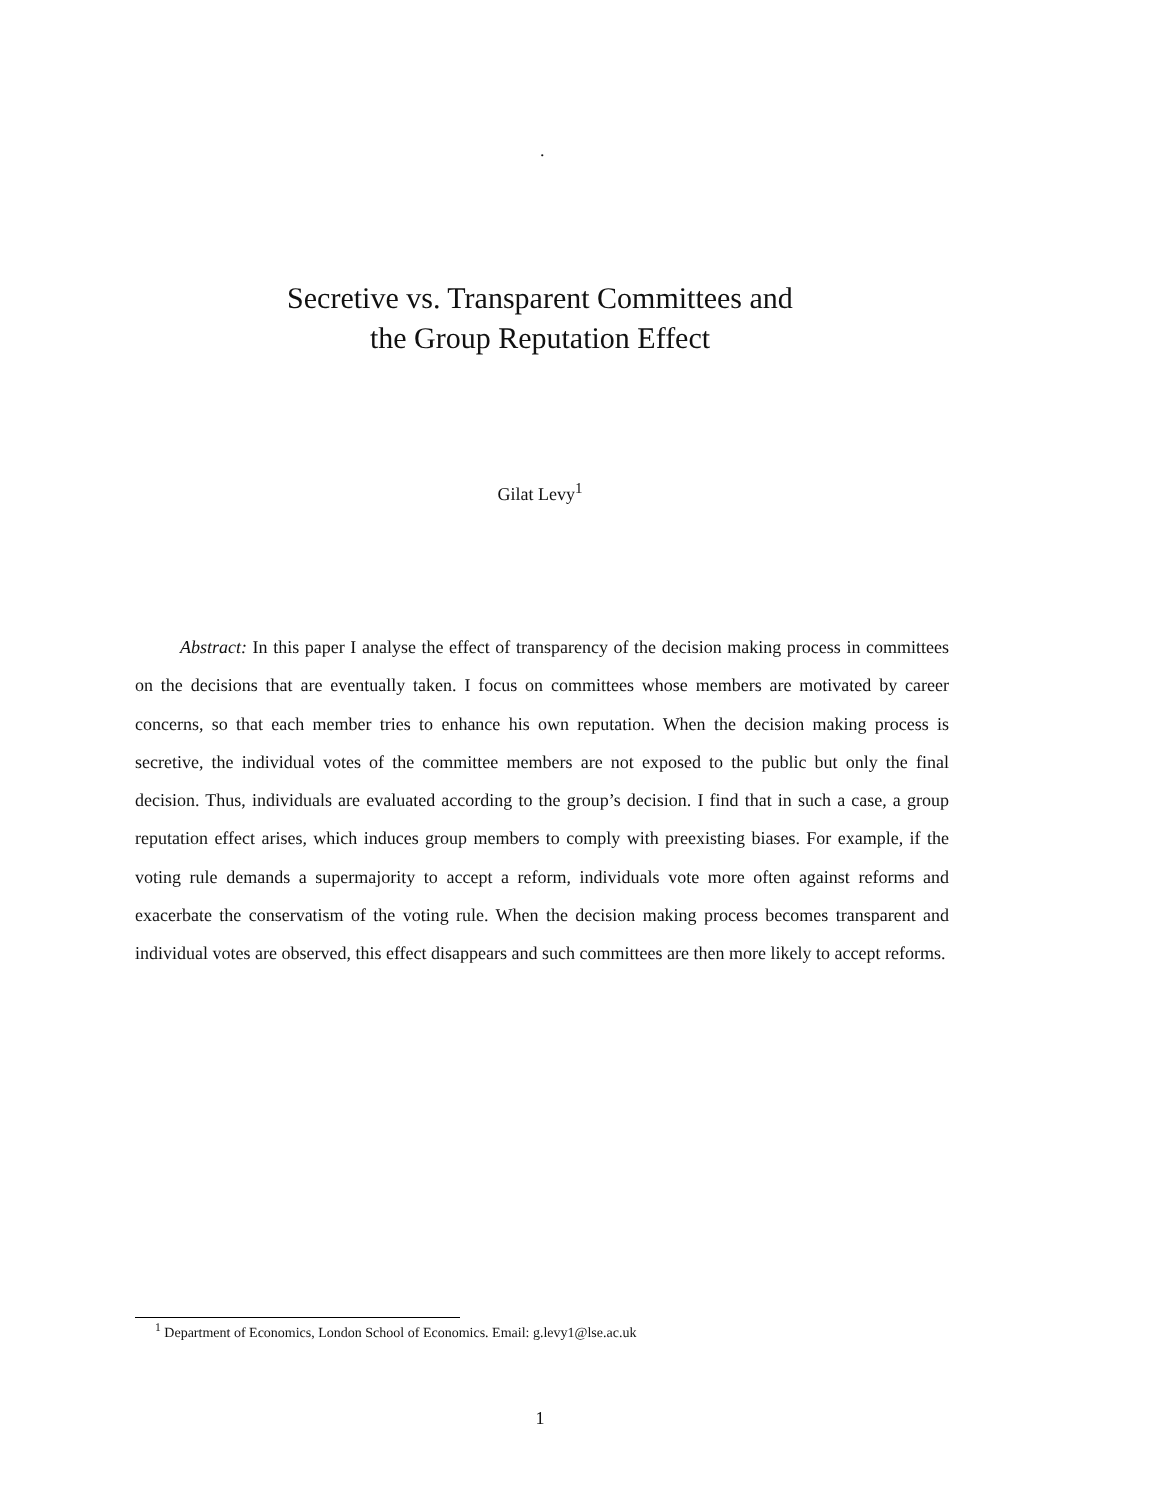.
Secretive vs. Transparent Committees and
the Group Reputation Effect
Gilat Levy<sup>1</sup>
Abstract: In this paper I analyse the effect of transparency of the decision making process in committees on the decisions that are eventually taken. I focus on committees whose members are motivated by career concerns, so that each member tries to enhance his own reputation. When the decision making process is secretive, the individual votes of the committee members are not exposed to the public but only the final decision. Thus, individuals are evaluated according to the group’s decision. I find that in such a case, a group reputation effect arises, which induces group members to comply with preexisting biases. For example, if the voting rule demands a supermajority to accept a reform, individuals vote more often against reforms and exacerbate the conservatism of the voting rule. When the decision making process becomes transparent and individual votes are observed, this effect disappears and such committees are then more likely to accept reforms.
<sup>1</sup> Department of Economics, London School of Economics. Email: g.levy1@lse.ac.uk
1